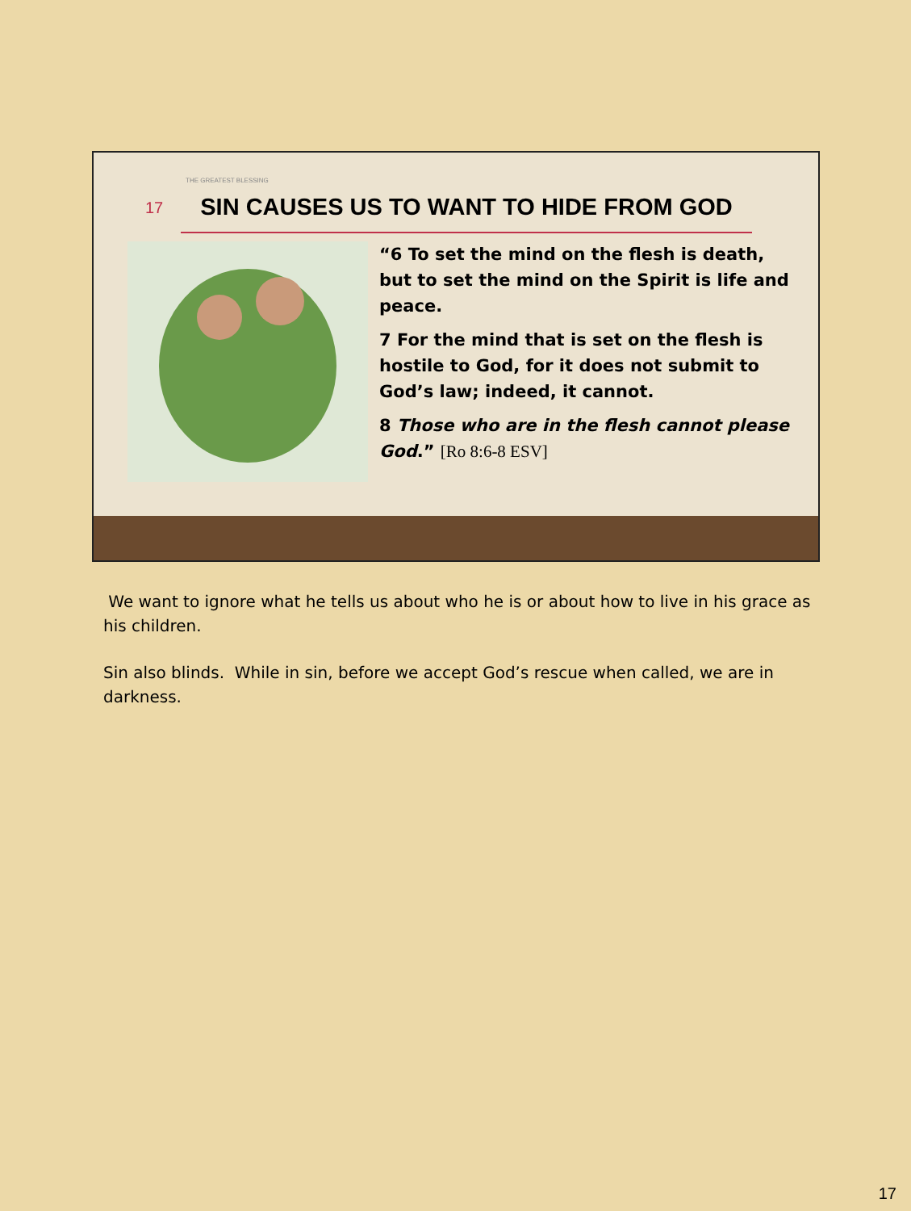THE GREATEST BLESSING
17
SIN CAUSES US TO WANT TO HIDE FROM GOD
“6 To set the mind on the flesh is death, but to set the mind on the Spirit is life and peace.
7 For the mind that is set on the flesh is hostile to God, for it does not submit to God’s law; indeed, it cannot.
8 Those who are in the flesh cannot please God.” [Ro 8:6-8 ESV]
We want to ignore what he tells us about who he is or about how to live in his grace as his children.
Sin also blinds. While in sin, before we accept God’s rescue when called, we are in darkness.
17